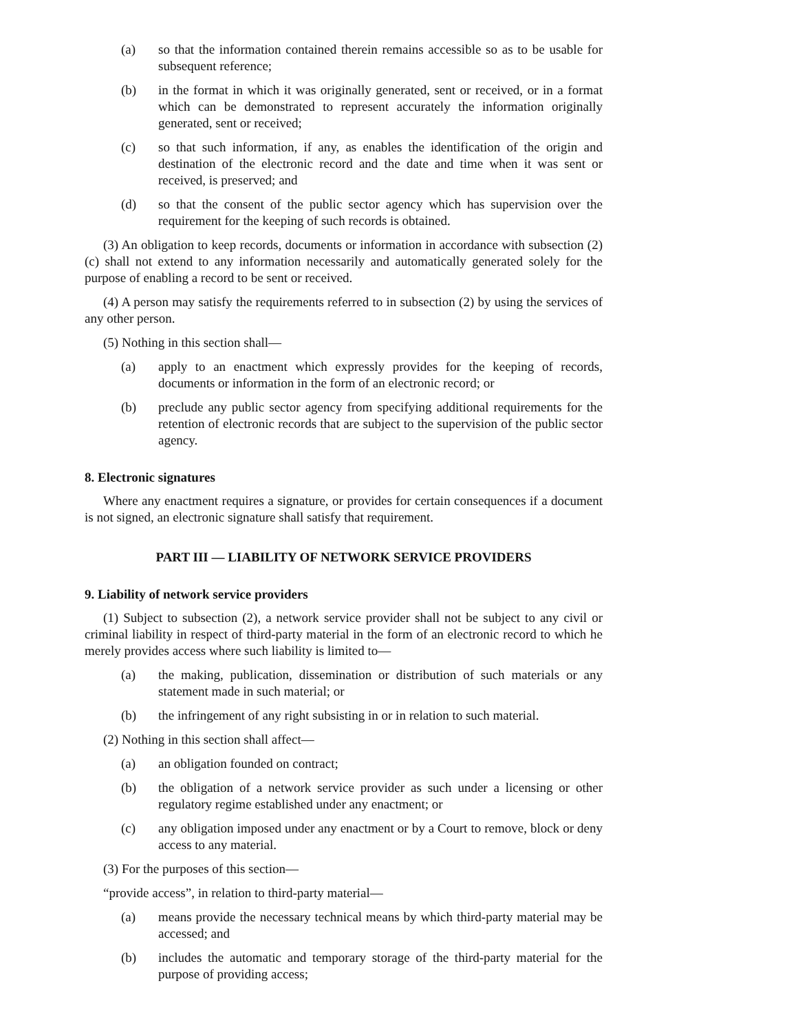(a) so that the information contained therein remains accessible so as to be usable for subsequent reference;
(b) in the format in which it was originally generated, sent or received, or in a format which can be demonstrated to represent accurately the information originally generated, sent or received;
(c) so that such information, if any, as enables the identification of the origin and destination of the electronic record and the date and time when it was sent or received, is preserved; and
(d) so that the consent of the public sector agency which has supervision over the requirement for the keeping of such records is obtained.
(3) An obligation to keep records, documents or information in accordance with subsection (2) (c) shall not extend to any information necessarily and automatically generated solely for the purpose of enabling a record to be sent or received.
(4) A person may satisfy the requirements referred to in subsection (2) by using the services of any other person.
(5) Nothing in this section shall—
(a) apply to an enactment which expressly provides for the keeping of records, documents or information in the form of an electronic record; or
(b) preclude any public sector agency from specifying additional requirements for the retention of electronic records that are subject to the supervision of the public sector agency.
8. Electronic signatures
Where any enactment requires a signature, or provides for certain consequences if a document is not signed, an electronic signature shall satisfy that requirement.
PART III — LIABILITY OF NETWORK SERVICE PROVIDERS
9. Liability of network service providers
(1) Subject to subsection (2), a network service provider shall not be subject to any civil or criminal liability in respect of third-party material in the form of an electronic record to which he merely provides access where such liability is limited to—
(a) the making, publication, dissemination or distribution of such materials or any statement made in such material; or
(b) the infringement of any right subsisting in or in relation to such material.
(2) Nothing in this section shall affect—
(a) an obligation founded on contract;
(b) the obligation of a network service provider as such under a licensing or other regulatory regime established under any enactment; or
(c) any obligation imposed under any enactment or by a Court to remove, block or deny access to any material.
(3) For the purposes of this section—
“provide access”, in relation to third-party material—
(a) means provide the necessary technical means by which third-party material may be accessed; and
(b) includes the automatic and temporary storage of the third-party material for the purpose of providing access;